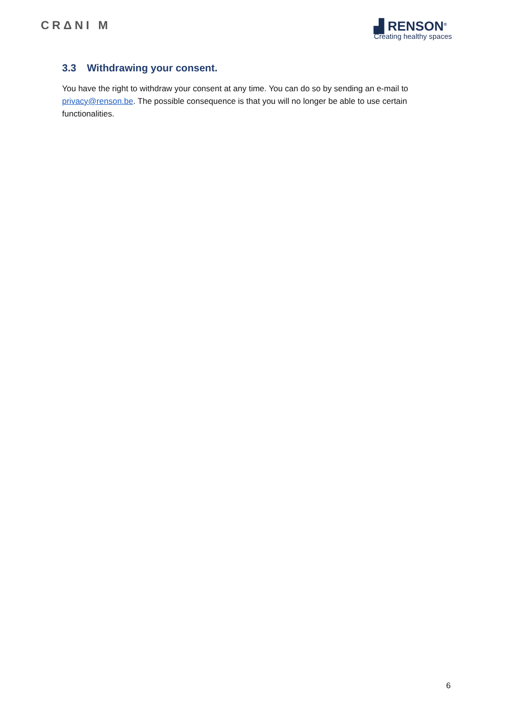CRΔNI M ▟ RENSON<sup>®</sup>
Creating healthy spaces
3.3 Withdrawing your consent.
You have the right to withdraw your consent at any time. You can do so by sending an e-mail to privacy@renson.be. The possible consequence is that you will no longer be able to use certain functionalities.
6